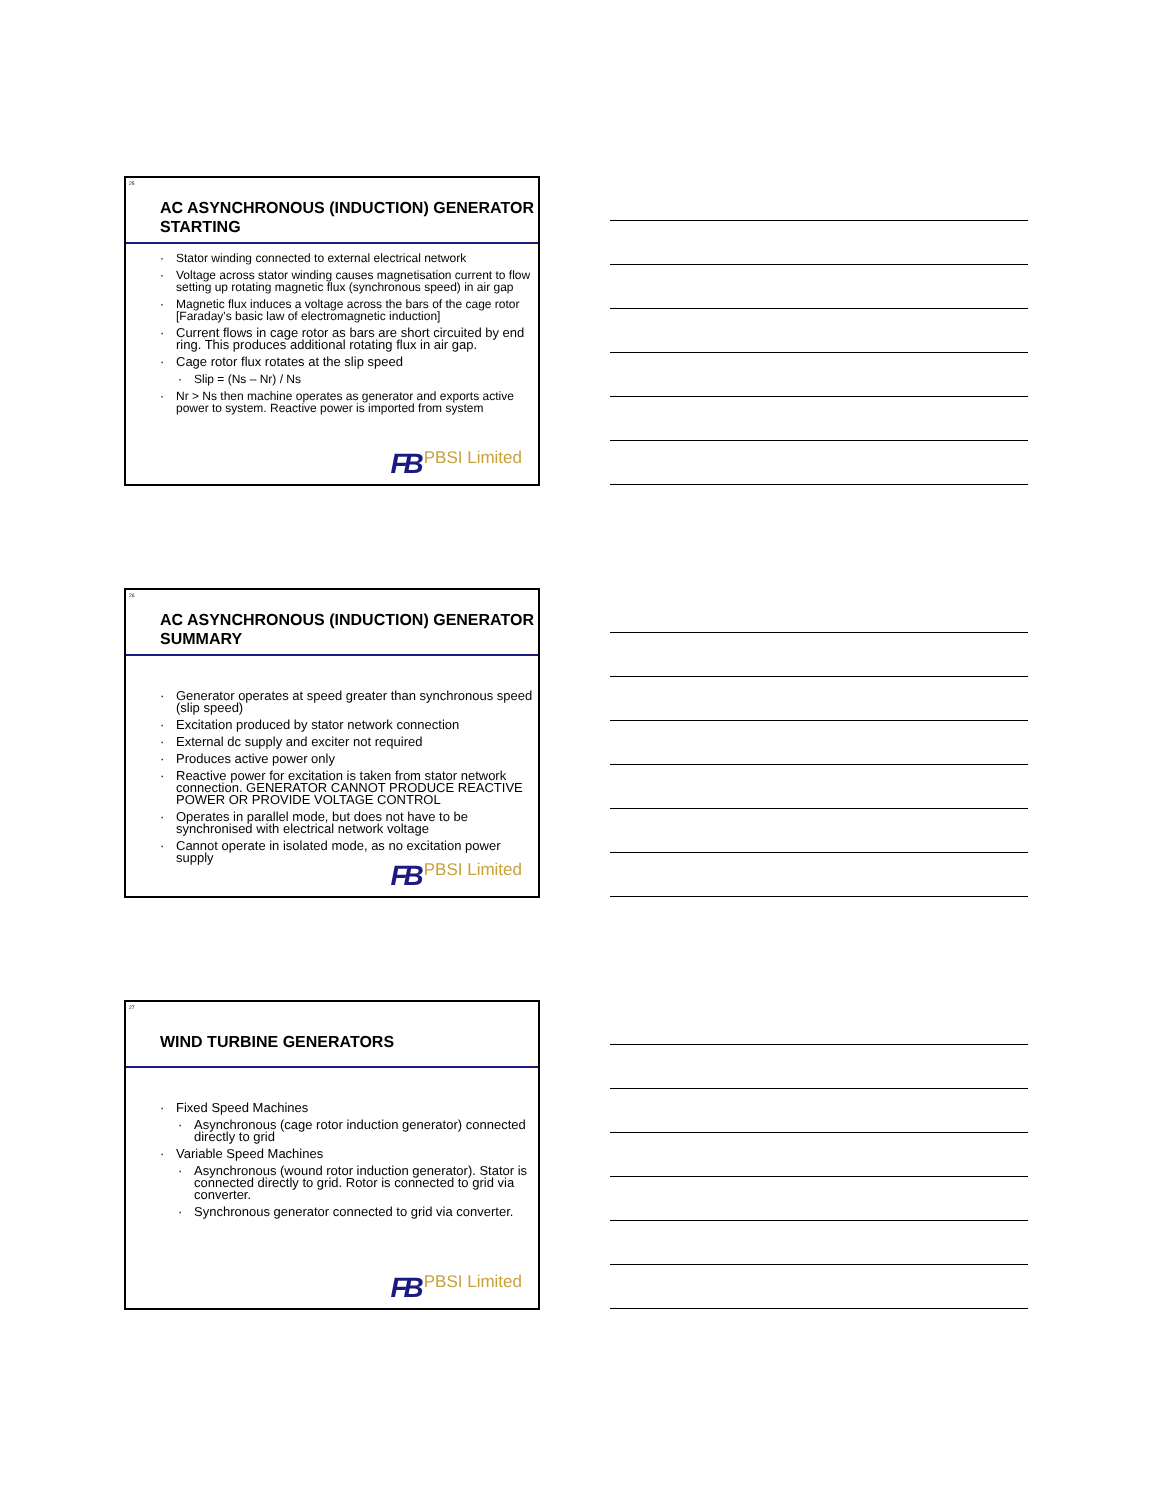25
AC ASYNCHRONOUS (INDUCTION) GENERATOR STARTING
Stator winding connected to external electrical network
Voltage across stator winding causes magnetisation current to flow setting up rotating magnetic flux (synchronous speed) in air gap
Magnetic flux induces a voltage across the bars of the cage rotor [Faraday's basic law of electromagnetic induction]
Current flows in cage rotor as bars are short circuited by end ring. This produces additional rotating flux in air gap.
Cage rotor flux rotates at the slip speed
Slip = (Ns – Nr) / Ns
Nr > Ns then machine operates as generator and exports active power to system. Reactive power is imported from system
FB PBSI Limited
26
AC ASYNCHRONOUS (INDUCTION) GENERATOR SUMMARY
Generator operates at speed greater than synchronous speed (slip speed)
Excitation produced by stator network connection
External dc supply and exciter not required
Produces active power only
Reactive power for excitation is taken from stator network connection. GENERATOR CANNOT PRODUCE REACTIVE POWER OR PROVIDE VOLTAGE CONTROL
Operates in parallel mode, but does not have to be synchronised with electrical network voltage
Cannot operate in isolated mode, as no excitation power supply
FB PBSI Limited
27
WIND TURBINE GENERATORS
Fixed Speed Machines
Asynchronous (cage rotor induction generator) connected directly to grid
Variable Speed Machines
Asynchronous (wound rotor induction generator). Stator is connected directly to grid. Rotor is connected to grid via converter.
Synchronous generator connected to grid via converter.
FB PBSI Limited